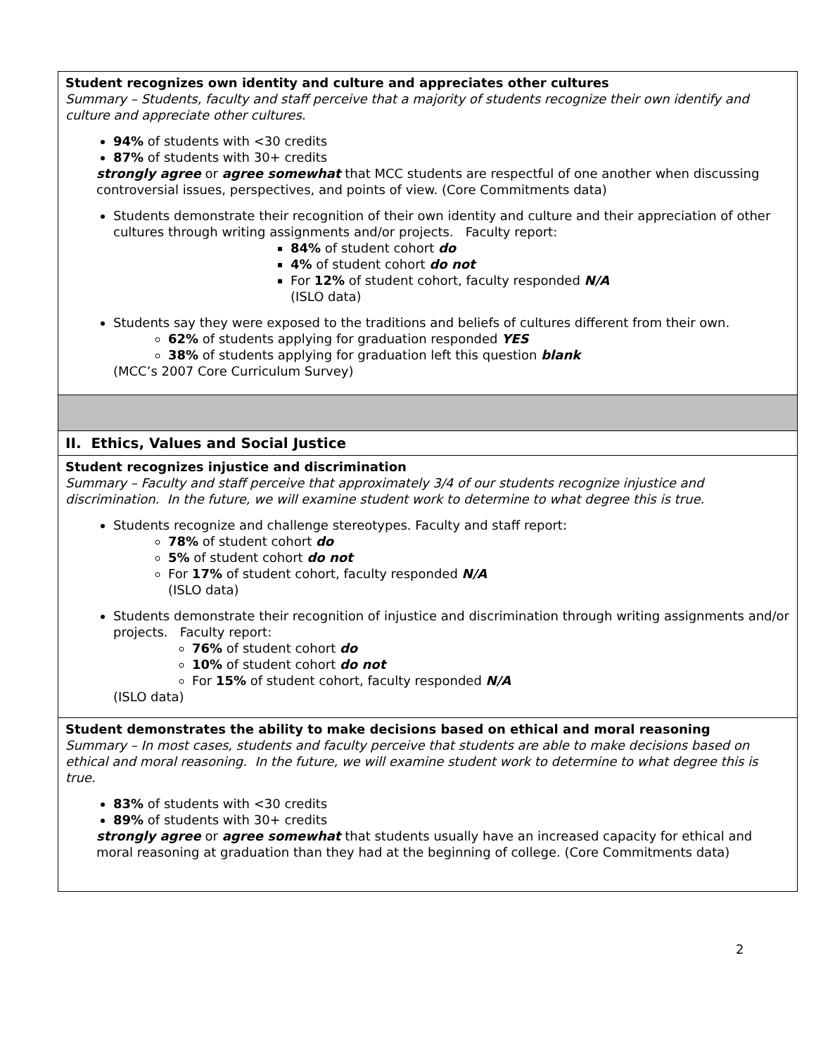| Student recognizes own identity and culture and appreciates other cultures Summary – Students, faculty and staff perceive that a majority of students recognize their own identify and culture and appreciate other cultures. 94% of students with <30 credits 87% of students with 30+ credits strongly agree or agree somewhat that MCC students are respectful of one another when discussing controversial issues, perspectives, and points of view. (Core Commitments data) Students demonstrate their recognition of their own identity and culture and their appreciation of other cultures through writing assignments and/or projects. Faculty report: 84% of student cohort do 4% of student cohort do not For 12% of student cohort, faculty responded N/A (ISLO data) Students say they were exposed to the traditions and beliefs of cultures different from their own. 62% of students applying for graduation responded YES 38% of students applying for graduation left this question blank (MCC’s 2007 Core Curriculum Survey) |
| II. Ethics, Values and Social Justice |
| Student recognizes injustice and discrimination Summary – Faculty and staff perceive that approximately 3/4 of our students recognize injustice and discrimination. In the future, we will examine student work to determine to what degree this is true. Students recognize and challenge stereotypes. Faculty and staff report: 78% of student cohort do 5% of student cohort do not For 17% of student cohort, faculty responded N/A (ISLO data) Students demonstrate their recognition of injustice and discrimination through writing assignments and/or projects. Faculty report: 76% of student cohort do 10% of student cohort do not For 15% of student cohort, faculty responded N/A (ISLO data) |
| Student demonstrates the ability to make decisions based on ethical and moral reasoning Summary – In most cases, students and faculty perceive that students are able to make decisions based on ethical and moral reasoning. In the future, we will examine student work to determine to what degree this is true. 83% of students with <30 credits 89% of students with 30+ credits strongly agree or agree somewhat that students usually have an increased capacity for ethical and moral reasoning at graduation than they had at the beginning of college. (Core Commitments data) |
2